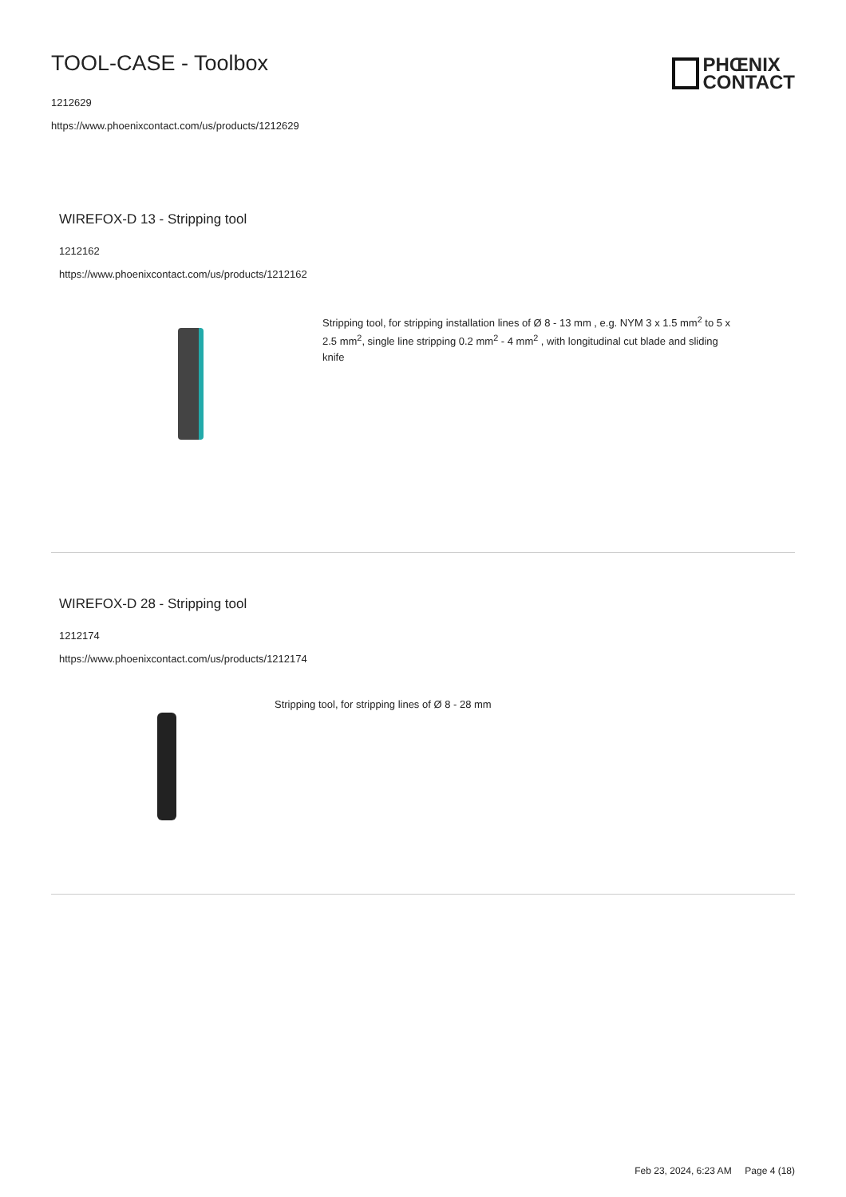TOOL-CASE - Toolbox
1212629
https://www.phoenixcontact.com/us/products/1212629
PHŒNIX
CONTACT
WIREFOX-D 13 - Stripping tool
1212162
https://www.phoenixcontact.com/us/products/1212162
Stripping tool, for stripping installation lines of Ø 8 - 13 mm , e.g. NYM 3 x 1.5 mm<sup>2</sup> to 5 x 2.5 mm<sup>2</sup>, single line stripping 0.2 mm<sup>2</sup> - 4 mm<sup>2</sup> , with longitudinal cut blade and sliding knife
WIREFOX-D 28 - Stripping tool
1212174
https://www.phoenixcontact.com/us/products/1212174
Stripping tool, for stripping lines of Ø 8 - 28 mm
Feb 23, 2024, 6:23 AM Page 4 (18)